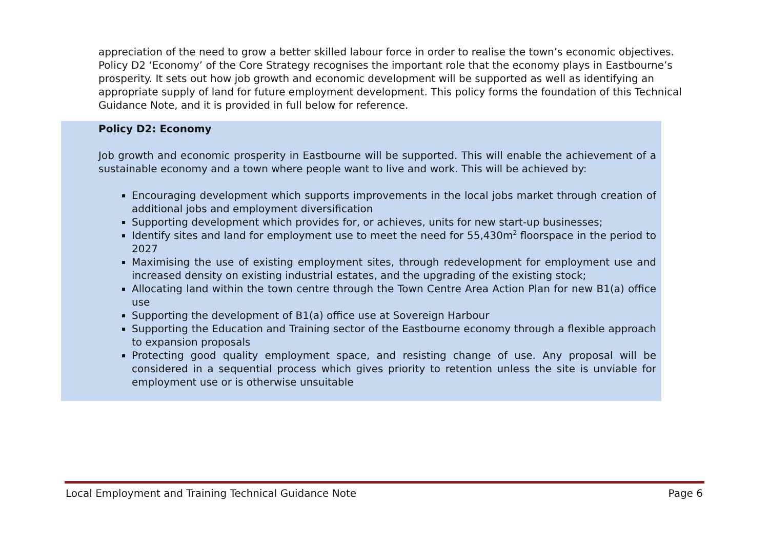appreciation of the need to grow a better skilled labour force in order to realise the town’s economic objectives. Policy D2 ‘Economy’ of the Core Strategy recognises the important role that the economy plays in Eastbourne’s prosperity. It sets out how job growth and economic development will be supported as well as identifying an appropriate supply of land for future employment development. This policy forms the foundation of this Technical Guidance Note, and it is provided in full below for reference.
Policy D2: Economy
Job growth and economic prosperity in Eastbourne will be supported. This will enable the achievement of a sustainable economy and a town where people want to live and work. This will be achieved by:
Encouraging development which supports improvements in the local jobs market through creation of additional jobs and employment diversification
Supporting development which provides for, or achieves, units for new start-up businesses;
Identify sites and land for employment use to meet the need for 55,430m<sup>2</sup> floorspace in the period to 2027
Maximising the use of existing employment sites, through redevelopment for employment use and increased density on existing industrial estates, and the upgrading of the existing stock;
Allocating land within the town centre through the Town Centre Area Action Plan for new B1(a) office use
Supporting the development of B1(a) office use at Sovereign Harbour
Supporting the Education and Training sector of the Eastbourne economy through a flexible approach to expansion proposals
Protecting good quality employment space, and resisting change of use. Any proposal will be considered in a sequential process which gives priority to retention unless the site is unviable for employment use or is otherwise unsuitable
Local Employment and Training Technical Guidance Note Page 6